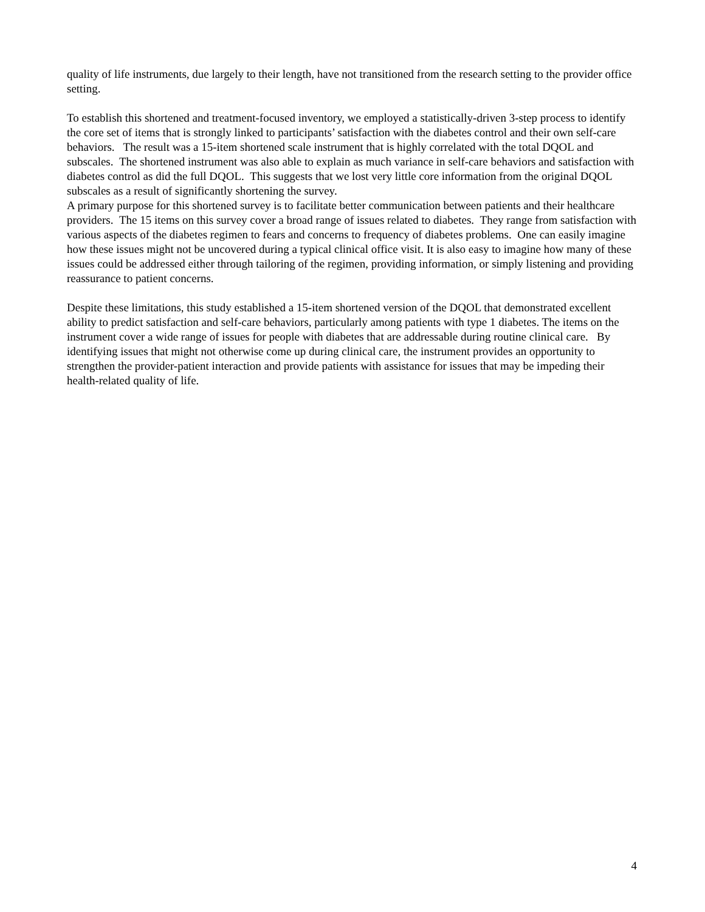quality of life instruments, due largely to their length, have not transitioned from the research setting to the provider office setting.
To establish this shortened and treatment-focused inventory, we employed a statistically-driven 3-step process to identify the core set of items that is strongly linked to participants’ satisfaction with the diabetes control and their own self-care behaviors. The result was a 15-item shortened scale instrument that is highly correlated with the total DQOL and subscales. The shortened instrument was also able to explain as much variance in self-care behaviors and satisfaction with diabetes control as did the full DQOL. This suggests that we lost very little core information from the original DQOL subscales as a result of significantly shortening the survey.
A primary purpose for this shortened survey is to facilitate better communication between patients and their healthcare providers. The 15 items on this survey cover a broad range of issues related to diabetes. They range from satisfaction with various aspects of the diabetes regimen to fears and concerns to frequency of diabetes problems. One can easily imagine how these issues might not be uncovered during a typical clinical office visit. It is also easy to imagine how many of these issues could be addressed either through tailoring of the regimen, providing information, or simply listening and providing reassurance to patient concerns.
Despite these limitations, this study established a 15-item shortened version of the DQOL that demonstrated excellent ability to predict satisfaction and self-care behaviors, particularly among patients with type 1 diabetes. The items on the instrument cover a wide range of issues for people with diabetes that are addressable during routine clinical care. By identifying issues that might not otherwise come up during clinical care, the instrument provides an opportunity to strengthen the provider-patient interaction and provide patients with assistance for issues that may be impeding their health-related quality of life.
4